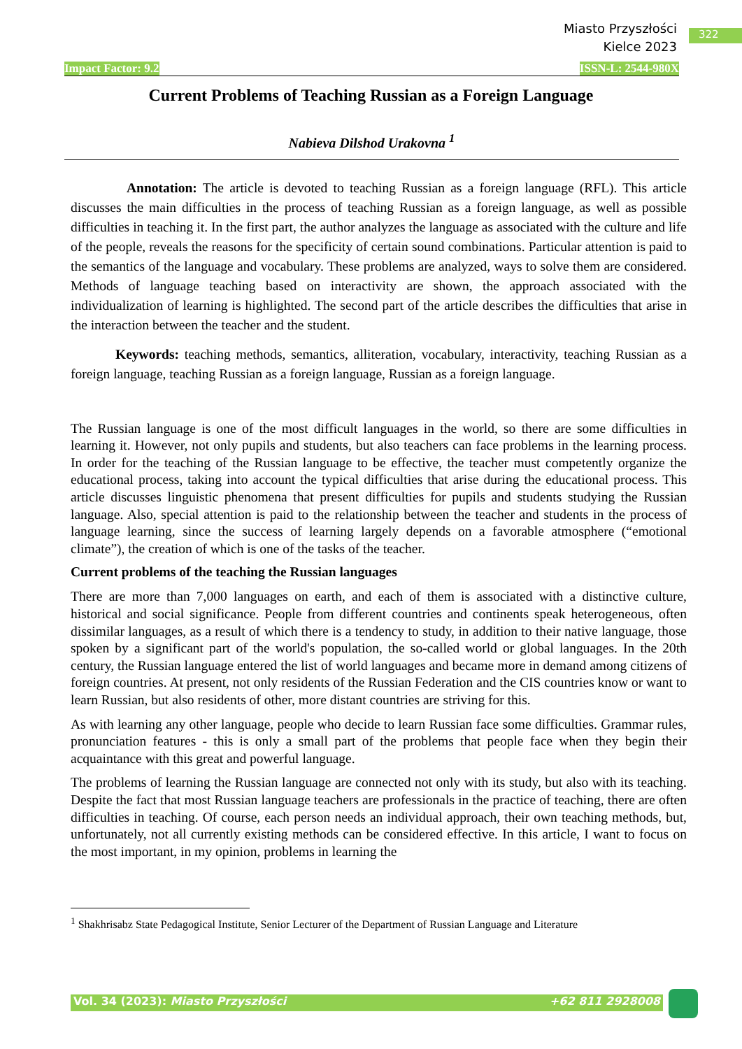Miasto Przyszłości
Kielce 2023
322
Impact Factor: 9.2 ISSN-L: 2544-980X
Current Problems of Teaching Russian as a Foreign Language
Nabieva Dilshod Urakovna <sup>1</sup>
Annotation: The article is devoted to teaching Russian as a foreign language (RFL). This article discusses the main difficulties in the process of teaching Russian as a foreign language, as well as possible difficulties in teaching it. In the first part, the author analyzes the language as associated with the culture and life of the people, reveals the reasons for the specificity of certain sound combinations. Particular attention is paid to the semantics of the language and vocabulary. These problems are analyzed, ways to solve them are considered. Methods of language teaching based on interactivity are shown, the approach associated with the individualization of learning is highlighted. The second part of the article describes the difficulties that arise in the interaction between the teacher and the student.
Keywords: teaching methods, semantics, alliteration, vocabulary, interactivity, teaching Russian as a foreign language, teaching Russian as a foreign language, Russian as a foreign language.
The Russian language is one of the most difficult languages in the world, so there are some difficulties in learning it. However, not only pupils and students, but also teachers can face problems in the learning process. In order for the teaching of the Russian language to be effective, the teacher must competently organize the educational process, taking into account the typical difficulties that arise during the educational process. This article discusses linguistic phenomena that present difficulties for pupils and students studying the Russian language. Also, special attention is paid to the relationship between the teacher and students in the process of language learning, since the success of learning largely depends on a favorable atmosphere (“emotional climate”), the creation of which is one of the tasks of the teacher.
Current problems of the teaching the Russian languages
There are more than 7,000 languages on earth, and each of them is associated with a distinctive culture, historical and social significance. People from different countries and continents speak heterogeneous, often dissimilar languages, as a result of which there is a tendency to study, in addition to their native language, those spoken by a significant part of the world's population, the so-called world or global languages. In the 20th century, the Russian language entered the list of world languages and became more in demand among citizens of foreign countries. At present, not only residents of the Russian Federation and the CIS countries know or want to learn Russian, but also residents of other, more distant countries are striving for this.
As with learning any other language, people who decide to learn Russian face some difficulties. Grammar rules, pronunciation features - this is only a small part of the problems that people face when they begin their acquaintance with this great and powerful language.
The problems of learning the Russian language are connected not only with its study, but also with its teaching. Despite the fact that most Russian language teachers are professionals in the practice of teaching, there are often difficulties in teaching. Of course, each person needs an individual approach, their own teaching methods, but, unfortunately, not all currently existing methods can be considered effective. In this article, I want to focus on the most important, in my opinion, problems in learning the
<sup>1</sup> Shakhrisabz State Pedagogical Institute, Senior Lecturer of the Department of Russian Language and Literature
Vol. 34 (2023): Miasto Przyszłości +62 811 2928008